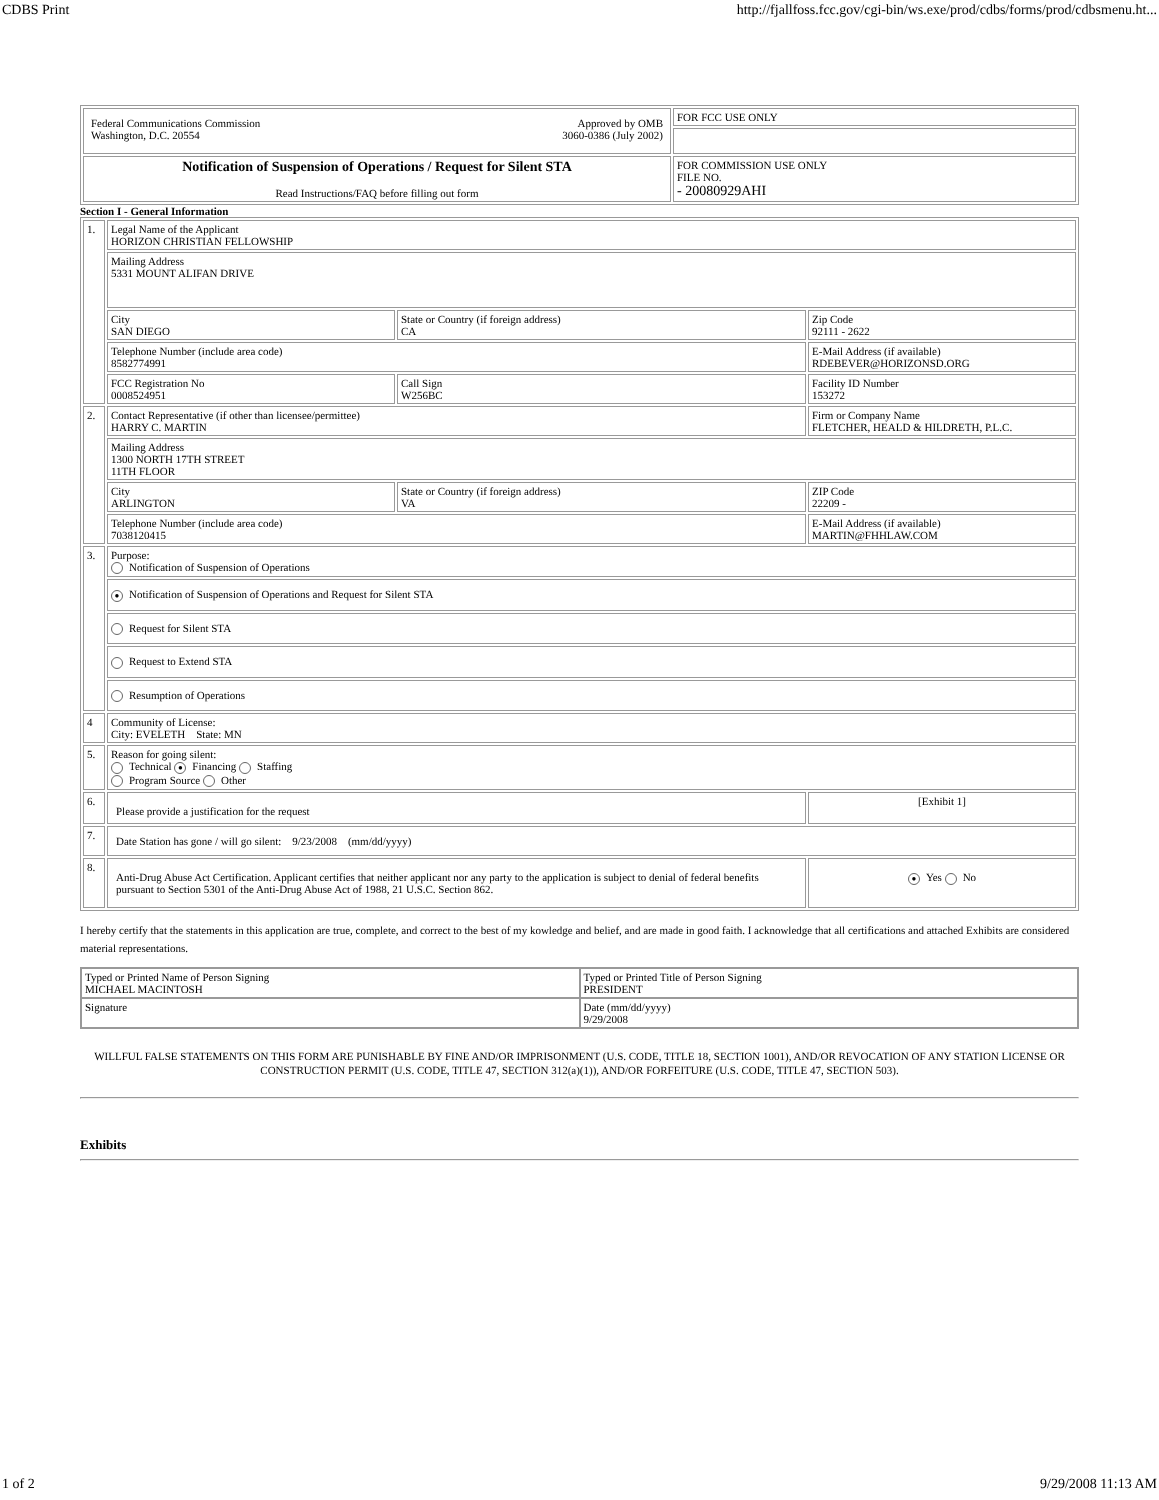CDBS Print http://fjallfoss.fcc.gov/cgi-bin/ws.exe/prod/cdbs/forms/prod/cdbsmenu.ht...
| Federal Communications Commission Washington, D.C. 20554 Approved by OMB 3060-0386 (July 2002) | FOR FCC USE ONLY |
| Notification of Suspension of Operations / Request for Silent STA Read Instructions/FAQ before filling out form | FOR COMMISSION USE ONLY FILE NO. - 20080929AHI |
Section I - General Information
| 1. | Legal Name of the Applicant HORIZON CHRISTIAN FELLOWSHIP | | |
| | Mailing Address 5331 MOUNT ALIFAN DRIVE | | |
| | City SAN DIEGO | State or Country (if foreign address) CA | Zip Code 92111 - 2622 |
| | Telephone Number (include area code) 8582774991 | | E-Mail Address (if available) RDEBEVER@HORIZONSD.ORG |
| | FCC Registration No 0008524951 | Call Sign W256BC | Facility ID Number 153272 |
| 2. | Contact Representative (if other than licensee/permittee) HARRY C. MARTIN | | Firm or Company Name FLETCHER, HEALD & HILDRETH, P.L.C. |
| | Mailing Address 1300 NORTH 17TH STREET 11TH FLOOR | | |
| | City ARLINGTON | State or Country (if foreign address) VA | ZIP Code 22209 - |
| | Telephone Number (include area code) 7038120415 | | E-Mail Address (if available) MARTIN@FHHLAW.COM |
| 3. | Purpose: Notification of Suspension of Operations | | |
| | ● Notification of Suspension of Operations and Request for Silent STA | | |
| | Request for Silent STA | | |
| | Request to Extend STA | | |
| | Resumption of Operations | | |
| 4 | Community of License: City: EVELETH State: MN | | |
| 5. | Reason for going silent: Technical ● Financing Staffing Program Source Other | | |
| 6. | Please provide a justification for the request | | [Exhibit 1] |
| 7. | Date Station has gone / will go silent: 9/23/2008 (mm/dd/yyyy) | | |
| 8. | Anti-Drug Abuse Act Certification. Applicant certifies that neither applicant nor any party to the application is subject to denial of federal benefits pursuant to Section 5301 of the Anti-Drug Abuse Act of 1988, 21 U.S.C. Section 862. | | ● Yes No |
I hereby certify that the statements in this application are true, complete, and correct to the best of my kowledge and belief, and are made in good faith. I acknowledge that all certifications and attached Exhibits are considered material representations.
| Typed or Printed Name of Person Signing MICHAEL MACINTOSH | Typed or Printed Title of Person Signing PRESIDENT |
| Signature | Date (mm/dd/yyyy) 9/29/2008 |
WILLFUL FALSE STATEMENTS ON THIS FORM ARE PUNISHABLE BY FINE AND/OR IMPRISONMENT (U.S. CODE, TITLE 18, SECTION 1001), AND/OR REVOCATION OF ANY STATION LICENSE OR CONSTRUCTION PERMIT (U.S. CODE, TITLE 47, SECTION 312(a)(1)), AND/OR FORFEITURE (U.S. CODE, TITLE 47, SECTION 503).
Exhibits
1 of 2 9/29/2008 11:13 AM